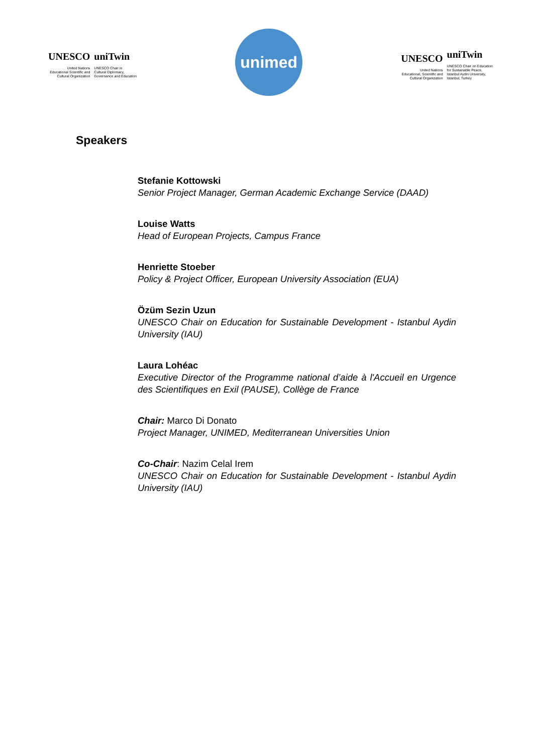UNESCO
United Nations
Educational Scientific and
Cultural Organization
uniTwin
UNESCO Chair in
Cultural Diplomacy,
Governance and Education
unimed
UNESCO
United Nations
Educational, Scientific and
Cultural Organization
uniTwin
UNESCO Chair on Education
for Sustainable Peace,
Istanbul Aydin University,
Istanbul, Turkey
Speakers
Stefanie Kottowski
Senior Project Manager, German Academic Exchange Service (DAAD)
Louise Watts
Head of European Projects, Campus France
Henriette Stoeber
Policy & Project Officer, European University Association (EUA)
Özüm Sezin Uzun
UNESCO Chair on Education for Sustainable Development - Istanbul Aydin University (IAU)
Laura Lohéac
Executive Director of the Programme national d’aide à l'Accueil en Urgence des Scientifiques en Exil (PAUSE), Collège de France
Chair: Marco Di Donato
Project Manager, UNIMED, Mediterranean Universities Union
Co-Chair: Nazim Celal Irem
UNESCO Chair on Education for Sustainable Development - Istanbul Aydin University (IAU)